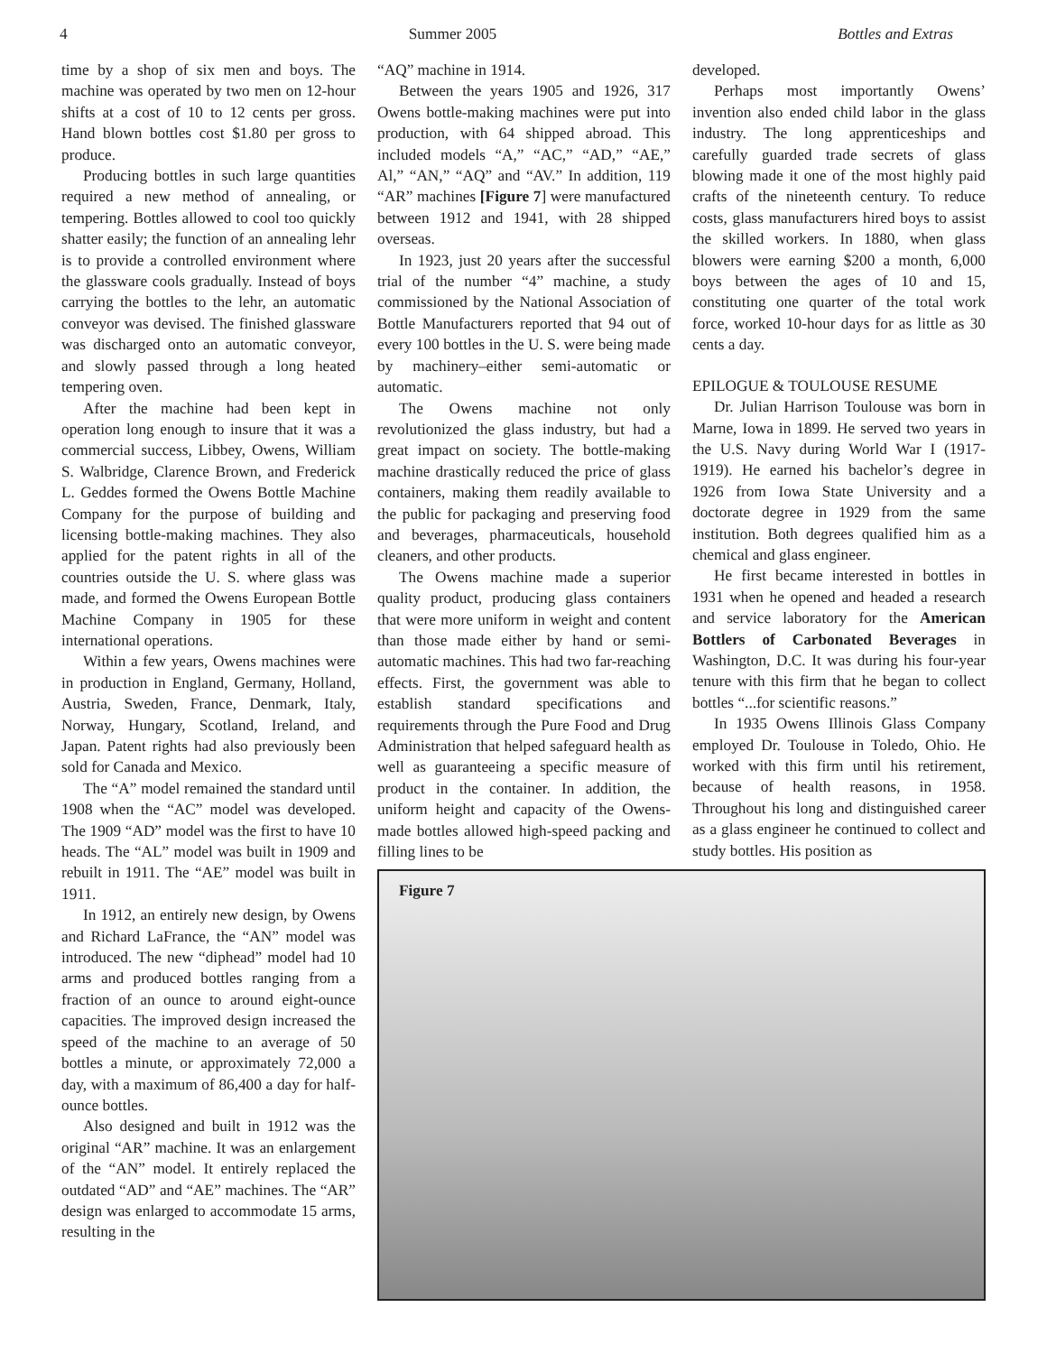4 Summer 2005 Bottles and Extras
time by a shop of six men and boys. The machine was operated by two men on 12-hour shifts at a cost of 10 to 12 cents per gross. Hand blown bottles cost $1.80 per gross to produce.
Producing bottles in such large quantities required a new method of annealing, or tempering. Bottles allowed to cool too quickly shatter easily; the function of an annealing lehr is to provide a controlled environment where the glassware cools gradually. Instead of boys carrying the bottles to the lehr, an automatic conveyor was devised. The finished glassware was discharged onto an automatic conveyor, and slowly passed through a long heated tempering oven.
After the machine had been kept in operation long enough to insure that it was a commercial success, Libbey, Owens, William S. Walbridge, Clarence Brown, and Frederick L. Geddes formed the Owens Bottle Machine Company for the purpose of building and licensing bottle-making machines. They also applied for the patent rights in all of the countries outside the U. S. where glass was made, and formed the Owens European Bottle Machine Company in 1905 for these international operations.
Within a few years, Owens machines were in production in England, Germany, Holland, Austria, Sweden, France, Denmark, Italy, Norway, Hungary, Scotland, Ireland, and Japan. Patent rights had also previously been sold for Canada and Mexico.
The “A” model remained the standard until 1908 when the “AC” model was developed. The 1909 “AD” model was the first to have 10 heads. The “AL” model was built in 1909 and rebuilt in 1911. The “AE” model was built in 1911.
In 1912, an entirely new design, by Owens and Richard LaFrance, the “AN” model was introduced. The new “diphead” model had 10 arms and produced bottles ranging from a fraction of an ounce to around eight-ounce capacities. The improved design increased the speed of the machine to an average of 50 bottles a minute, or approximately 72,000 a day, with a maximum of 86,400 a day for half-ounce bottles.
Also designed and built in 1912 was the original “AR” machine. It was an enlargement of the “AN” model. It entirely replaced the outdated “AD” and “AE” machines. The “AR” design was enlarged to accommodate 15 arms, resulting in the
“AQ” machine in 1914.
Between the years 1905 and 1926, 317 Owens bottle-making machines were put into production, with 64 shipped abroad. This included models “A,” “AC,” “AD,” “AE,” Al,” “AN,” “AQ” and “AV.” In addition, 119 “AR” machines [Figure 7] were manufactured between 1912 and 1941, with 28 shipped overseas.
In 1923, just 20 years after the successful trial of the number “4” machine, a study commissioned by the National Association of Bottle Manufacturers reported that 94 out of every 100 bottles in the U. S. were being made by machinery–either semi-automatic or automatic.
The Owens machine not only revolutionized the glass industry, but had a great impact on society. The bottle-making machine drastically reduced the price of glass containers, making them readily available to the public for packaging and preserving food and beverages, pharmaceuticals, household cleaners, and other products.
The Owens machine made a superior quality product, producing glass containers that were more uniform in weight and content than those made either by hand or semi-automatic machines. This had two far-reaching effects. First, the government was able to establish standard specifications and requirements through the Pure Food and Drug Administration that helped safeguard health as well as guaranteeing a specific measure of product in the container. In addition, the uniform height and capacity of the Owens-made bottles allowed high-speed packing and filling lines to be
developed.
Perhaps most importantly Owens’ invention also ended child labor in the glass industry. The long apprenticeships and carefully guarded trade secrets of glass blowing made it one of the most highly paid crafts of the nineteenth century. To reduce costs, glass manufacturers hired boys to assist the skilled workers. In 1880, when glass blowers were earning $200 a month, 6,000 boys between the ages of 10 and 15, constituting one quarter of the total work force, worked 10-hour days for as little as 30 cents a day.
EPILOGUE & TOULOUSE RESUME
Dr. Julian Harrison Toulouse was born in Marne, Iowa in 1899. He served two years in the U.S. Navy during World War I (1917-1919). He earned his bachelor’s degree in 1926 from Iowa State University and a doctorate degree in 1929 from the same institution. Both degrees qualified him as a chemical and glass engineer.
He first became interested in bottles in 1931 when he opened and headed a research and service laboratory for the American Bottlers of Carbonated Beverages in Washington, D.C. It was during his four-year tenure with this firm that he began to collect bottles “...for scientific reasons.”
In 1935 Owens Illinois Glass Company employed Dr. Toulouse in Toledo, Ohio. He worked with this firm until his retirement, because of health reasons, in 1958. Throughout his long and distinguished career as a glass engineer he continued to collect and study bottles. His position as
Figure 7